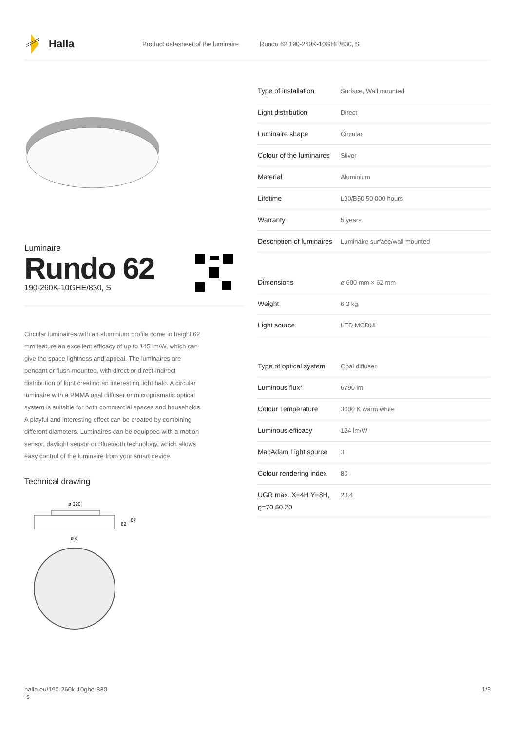Halla
Product datasheet of the luminaire Rundo 62 190-260K-10GHE/830, S
Luminaire
Rundo 62
190-260K-10GHE/830, S
Circular luminaires with an aluminium profile come in height 62 mm feature an excellent efficacy of up to 145 lm/W, which can give the space lightness and appeal. The luminaires are pendant or flush-mounted, with direct or direct-indirect distribution of light creating an interesting light halo. A circular luminaire with a PMMA opal diffuser or microprismatic optical system is suitable for both commercial spaces and households. A playful and interesting effect can be created by combining different diameters. Luminaires can be equipped with a motion sensor, daylight sensor or Bluetooth technology, which allows easy control of the luminaire from your smart device.
Technical drawing
ø 320
62
87
ø d
| Type of installation | Surface, Wall mounted |
| Light distribution | Direct |
| Luminaire shape | Circular |
| Colour of the luminaires | Silver |
| Material | Aluminium |
| Lifetime | L90/B50 50 000 hours |
| Warranty | 5 years |
| Description of luminaires | Luminaire surface/wall mounted |
| Dimensions | ø 600 mm × 62 mm |
| Weight | 6.3 kg |
| Light source | LED MODUL |
| Type of optical system | Opal diffuser |
| Luminous flux* | 6790 lm |
| Colour Temperature | 3000 K warm white |
| Luminous efficacy | 124 lm/W |
| MacAdam Light source | 3 |
| Colour rendering index | 80 |
| UGR max. X=4H Y=8H, ϱ=70,50,20 | 23.4 |
halla.eu/190-260k-10ghe-830
-s
1/3